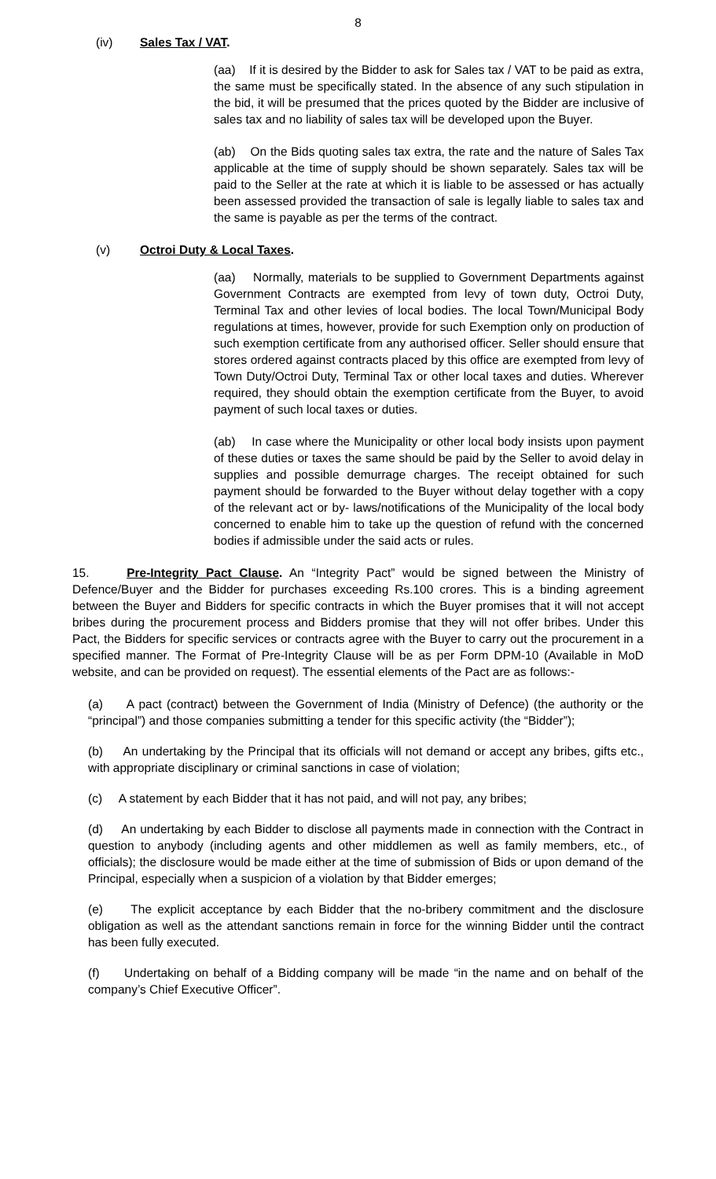8
(iv) Sales Tax / VAT.
(aa) If it is desired by the Bidder to ask for Sales tax / VAT to be paid as extra, the same must be specifically stated. In the absence of any such stipulation in the bid, it will be presumed that the prices quoted by the Bidder are inclusive of sales tax and no liability of sales tax will be developed upon the Buyer.
(ab) On the Bids quoting sales tax extra, the rate and the nature of Sales Tax applicable at the time of supply should be shown separately. Sales tax will be paid to the Seller at the rate at which it is liable to be assessed or has actually been assessed provided the transaction of sale is legally liable to sales tax and the same is payable as per the terms of the contract.
(v) Octroi Duty & Local Taxes.
(aa) Normally, materials to be supplied to Government Departments against Government Contracts are exempted from levy of town duty, Octroi Duty, Terminal Tax and other levies of local bodies. The local Town/Municipal Body regulations at times, however, provide for such Exemption only on production of such exemption certificate from any authorised officer. Seller should ensure that stores ordered against contracts placed by this office are exempted from levy of Town Duty/Octroi Duty, Terminal Tax or other local taxes and duties. Wherever required, they should obtain the exemption certificate from the Buyer, to avoid payment of such local taxes or duties.
(ab) In case where the Municipality or other local body insists upon payment of these duties or taxes the same should be paid by the Seller to avoid delay in supplies and possible demurrage charges. The receipt obtained for such payment should be forwarded to the Buyer without delay together with a copy of the relevant act or by- laws/notifications of the Municipality of the local body concerned to enable him to take up the question of refund with the concerned bodies if admissible under the said acts or rules.
15. Pre-Integrity Pact Clause. An “Integrity Pact” would be signed between the Ministry of Defence/Buyer and the Bidder for purchases exceeding Rs.100 crores. This is a binding agreement between the Buyer and Bidders for specific contracts in which the Buyer promises that it will not accept bribes during the procurement process and Bidders promise that they will not offer bribes. Under this Pact, the Bidders for specific services or contracts agree with the Buyer to carry out the procurement in a specified manner. The Format of Pre-Integrity Clause will be as per Form DPM-10 (Available in MoD website, and can be provided on request). The essential elements of the Pact are as follows:-
(a) A pact (contract) between the Government of India (Ministry of Defence) (the authority or the “principal”) and those companies submitting a tender for this specific activity (the “Bidder”);
(b) An undertaking by the Principal that its officials will not demand or accept any bribes, gifts etc., with appropriate disciplinary or criminal sanctions in case of violation;
(c) A statement by each Bidder that it has not paid, and will not pay, any bribes;
(d) An undertaking by each Bidder to disclose all payments made in connection with the Contract in question to anybody (including agents and other middlemen as well as family members, etc., of officials); the disclosure would be made either at the time of submission of Bids or upon demand of the Principal, especially when a suspicion of a violation by that Bidder emerges;
(e) The explicit acceptance by each Bidder that the no-bribery commitment and the disclosure obligation as well as the attendant sanctions remain in force for the winning Bidder until the contract has been fully executed.
(f) Undertaking on behalf of a Bidding company will be made “in the name and on behalf of the company’s Chief Executive Officer”.